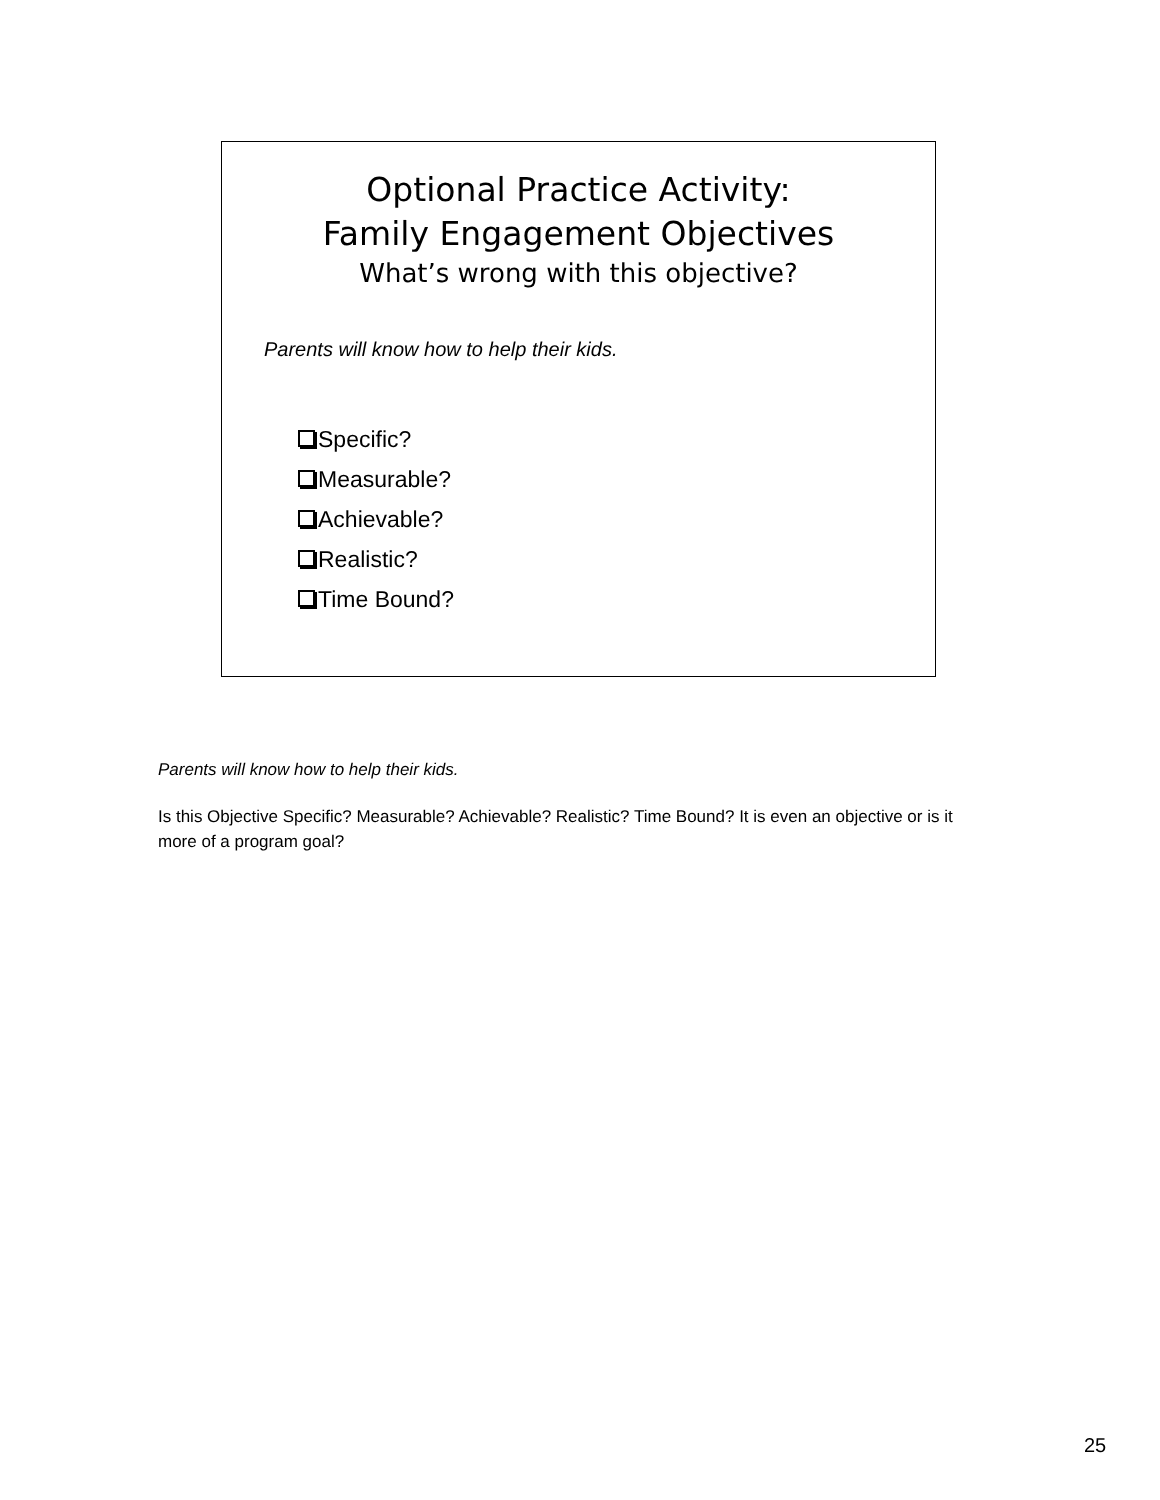Optional Practice Activity:
Family Engagement Objectives
What’s wrong with this objective?
Parents will know how to help their kids.
Specific?
Measurable?
Achievable?
Realistic?
Time Bound?
Parents will know how to help their kids.
Is this Objective Specific? Measurable? Achievable? Realistic? Time Bound? It is even an objective or is it more of a program goal?
25